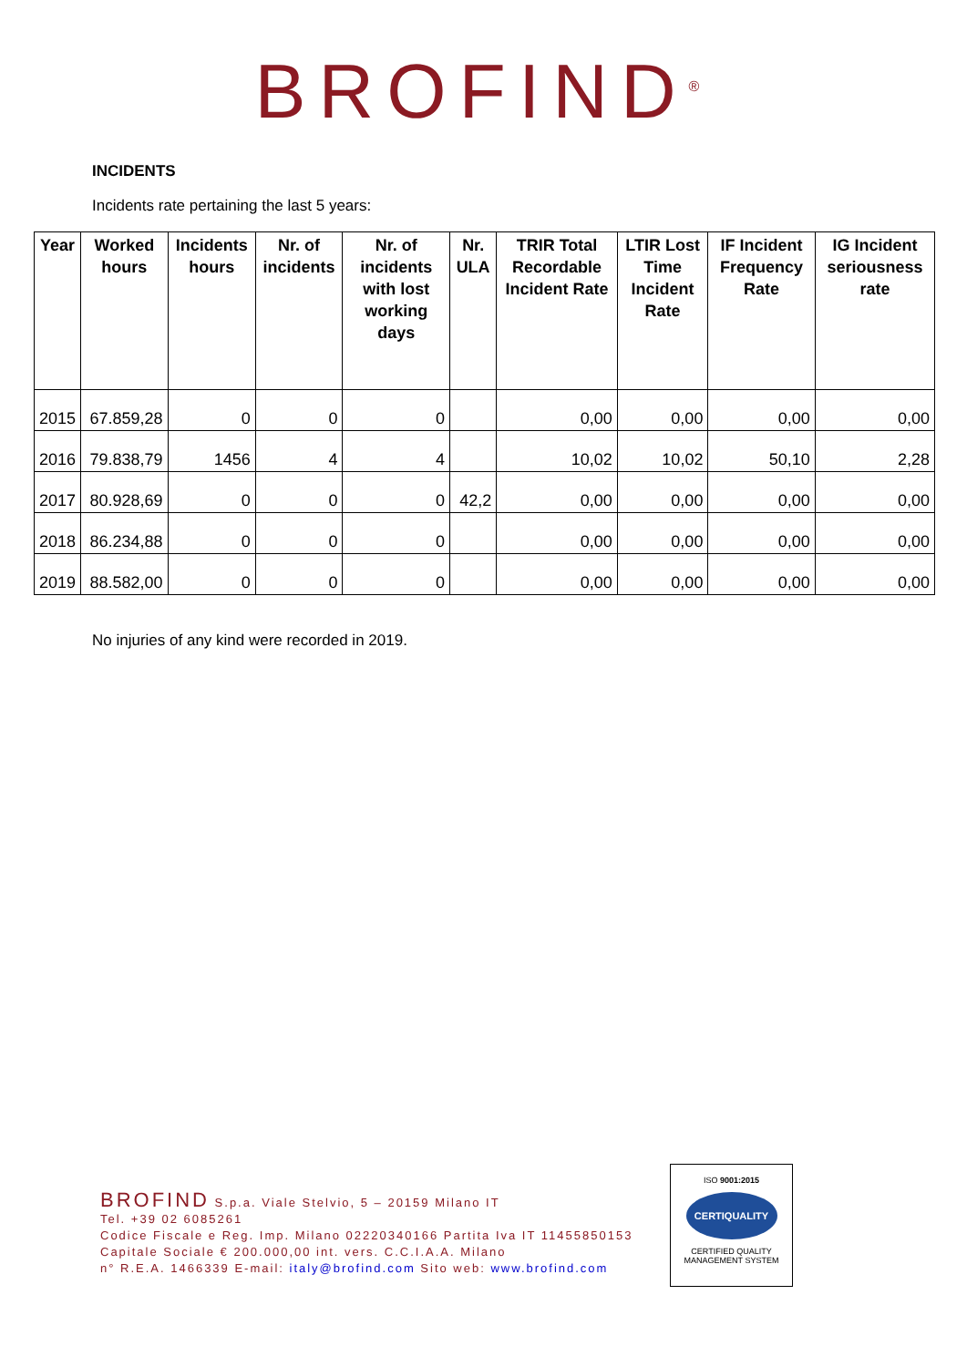BROFIND<sup>®</sup>
INCIDENTS
Incidents rate pertaining the last 5 years:
| Year | Worked hours | Incidents hours | Nr. of incidents | Nr. of incidents with lost working days | Nr. ULA | TRIR Total Recordable Incident Rate | LTIR Lost Time Incident Rate | IF Incident Frequency Rate | IG Incident seriousness rate |
| --- | --- | --- | --- | --- | --- | --- | --- | --- | --- |
| 2015 | 67.859,28 | 0 | 0 | 0 | | 0,00 | 0,00 | 0,00 | 0,00 |
| 2016 | 79.838,79 | 1456 | 4 | 4 | | 10,02 | 10,02 | 50,10 | 2,28 |
| 2017 | 80.928,69 | 0 | 0 | 0 | 42,2 | 0,00 | 0,00 | 0,00 | 0,00 |
| 2018 | 86.234,88 | 0 | 0 | 0 | | 0,00 | 0,00 | 0,00 | 0,00 |
| 2019 | 88.582,00 | 0 | 0 | 0 | | 0,00 | 0,00 | 0,00 | 0,00 |
No injuries of any kind were recorded in 2019.
BROFIND S.p.a. Viale Stelvio, 5 – 20159 Milano IT
Tel. +39 02 6085261
Codice Fiscale e Reg. Imp. Milano 02220340166 Partita Iva IT 11455850153
Capitale Sociale € 200.000,00 int. vers. C.C.I.A.A. Milano
n° R.E.A. 1466339 E-mail: italy@brofind.com Sito web: www.brofind.com
ISO 9001:2015
CERTIQUALITY
CERTIFIED QUALITY
MANAGEMENT SYSTEM